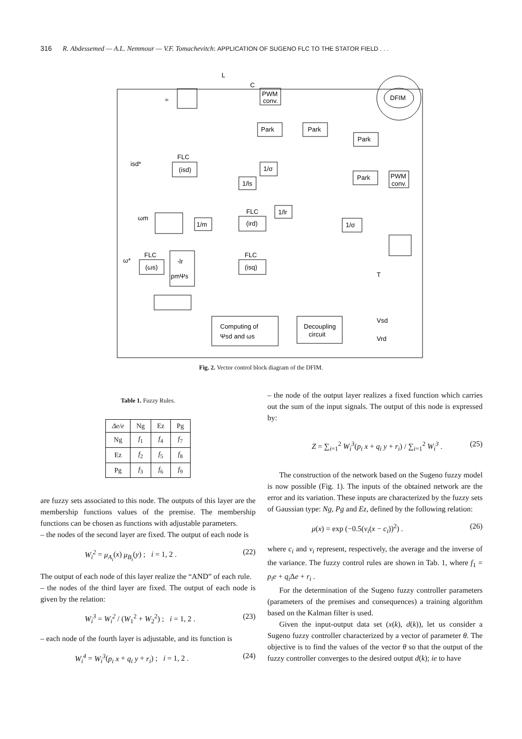316 R. Abdessemed — A.L. Nemmour — V.F. Tomachevitch: APPLICATION OF SUGENO FLC TO THE STATOR FIELD . . .
PWM
conv.
DFIM
L
C
≈
Park
Park
Park
(isd)
FLC
1/σ
1/ls
1/m
(ird)
FLC
1/lr
1/σ
Park
PWM
conv.
(ωs)
FLC
-lr
pmΨs
(isq)
FLC
Computing of
Ψsd and ωs
Decoupling
circuit
T
Vsd
Vrd
isd*
ω*
ωm
Fig. 2. Vector control block diagram of the DFIM.
Table 1. Fuzzy Rules.
| Δe/e | Ng | Ez | Pg |
| --- | --- | --- | --- |
| Ng | f<sub>1</sub> | f<sub>4</sub> | f<sub>7</sub> |
| Ez | f<sub>2</sub> | f<sub>5</sub> | f<sub>8</sub> |
| Pg | f<sub>3</sub> | f<sub>6</sub> | f<sub>9</sub> |
are fuzzy sets associated to this node. The outputs of this layer are the membership functions values of the premise. The membership functions can be chosen as functions with adjustable parameters.
– the nodes of the second layer are fixed. The output of each node is
W<sub>i</sub><sup>2</sup> = μ<sub>A<sub>i</sub></sub>(x) μ<sub>B<sub>i</sub></sub>(y) ; i = 1, 2 . (22)
The output of each node of this layer realize the “AND” of each rule.
– the nodes of the third layer are fixed. The output of each node is given by the relation:
W<sub>i</sub><sup>3</sup> = W<sub>i</sub><sup>2</sup> / (W<sub>1</sub><sup>2</sup> + W<sub>2</sub><sup>2</sup>) ; i = 1, 2 . (23)
– each node of the fourth layer is adjustable, and its function is
W<sub>i</sub><sup>4</sup> = W<sub>i</sub><sup>3</sup>(p<sub>i</sub> x + q<sub>i</sub> y + r<sub>i</sub>) ; i = 1, 2 . (24)
– the node of the output layer realizes a fixed function which carries out the sum of the input signals. The output of this node is expressed by:
Z = ∑<sub>i=1</sub><sup>2</sup> W<sub>i</sub><sup>3</sup>(p<sub>i</sub> x + q<sub>i</sub> y + r<sub>i</sub>) / ∑<sub>i=1</sub><sup>2</sup> W<sub>i</sub><sup>3</sup> . (25)
The construction of the network based on the Sugeno fuzzy model is now possible (Fig. 1). The inputs of the obtained network are the error and its variation. These inputs are characterized by the fuzzy sets of Gaussian type: Ng, Pg and Ez, defined by the following relation:
μ(x) = exp (−0.5(ν<sub>i</sub>(x − c<sub>i</sub>))<sup>2</sup>) . (26)
where c<sub>i</sub> and v<sub>i</sub> represent, respectively, the average and the inverse of the variance. The fuzzy control rules are shown in Tab. 1, where f<sub>1</sub> = p<sub>i</sub>e + q<sub>i</sub> Δe + r<sub>i</sub> .
For the determination of the Sugeno fuzzy controller parameters (parameters of the premises and consequences) a training algorithm based on the Kalman filter is used.
Given the input-output data set (x(k), d(k)), let us consider a Sugeno fuzzy controller characterized by a vector of parameter θ. The objective is to find the values of the vector θ so that the output of the fuzzy controller converges to the desired output d(k); ie to have